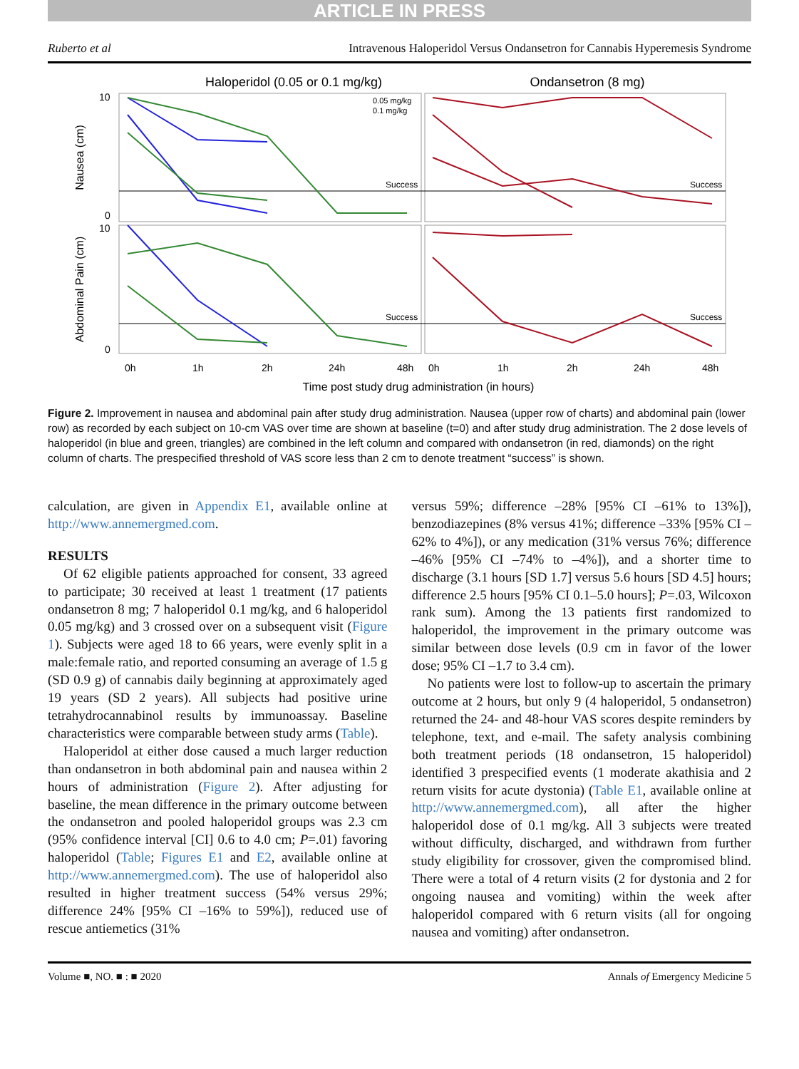ARTICLE IN PRESS
Ruberto et al Intravenous Haloperidol Versus Ondansetron for Cannabis Hyperemesis Syndrome
Haloperidol (0.05 or 0.1 mg/kg)
Ondansetron (8 mg)
Success
Success
Success
Success
0.05 mg/kg
0.1 mg/kg
0h
1h
2h
24h
48h
0h
1h
2h
24h
48h
Time post study drug administration (in hours)
Nausea (cm)
Abdominal Pain (cm)
10
0
10
0
Figure 2. Improvement in nausea and abdominal pain after study drug administration. Nausea (upper row of charts) and abdominal pain (lower row) as recorded by each subject on 10-cm VAS over time are shown at baseline (t=0) and after study drug administration. The 2 dose levels of haloperidol (in blue and green, triangles) are combined in the left column and compared with ondansetron (in red, diamonds) on the right column of charts. The prespecified threshold of VAS score less than 2 cm to denote treatment “success” is shown.
calculation, are given in Appendix E1, available online at http://www.annemergmed.com.
RESULTS
Of 62 eligible patients approached for consent, 33 agreed to participate; 30 received at least 1 treatment (17 patients ondansetron 8 mg; 7 haloperidol 0.1 mg/kg, and 6 haloperidol 0.05 mg/kg) and 3 crossed over on a subsequent visit (Figure 1). Subjects were aged 18 to 66 years, were evenly split in a male:female ratio, and reported consuming an average of 1.5 g (SD 0.9 g) of cannabis daily beginning at approximately aged 19 years (SD 2 years). All subjects had positive urine tetrahydrocannabinol results by immunoassay. Baseline characteristics were comparable between study arms (Table).
Haloperidol at either dose caused a much larger reduction than ondansetron in both abdominal pain and nausea within 2 hours of administration (Figure 2). After adjusting for baseline, the mean difference in the primary outcome between the ondansetron and pooled haloperidol groups was 2.3 cm (95% confidence interval [CI] 0.6 to 4.0 cm; P=.01) favoring haloperidol (Table; Figures E1 and E2, available online at http://www.annemergmed.com). The use of haloperidol also resulted in higher treatment success (54% versus 29%; difference 24% [95% CI –16% to 59%]), reduced use of rescue antiemetics (31%
versus 59%; difference –28% [95% CI –61% to 13%]), benzodiazepines (8% versus 41%; difference –33% [95% CI –62% to 4%]), or any medication (31% versus 76%; difference –46% [95% CI –74% to –4%]), and a shorter time to discharge (3.1 hours [SD 1.7] versus 5.6 hours [SD 4.5] hours; difference 2.5 hours [95% CI 0.1–5.0 hours]; P=.03, Wilcoxon rank sum). Among the 13 patients first randomized to haloperidol, the improvement in the primary outcome was similar between dose levels (0.9 cm in favor of the lower dose; 95% CI –1.7 to 3.4 cm).
No patients were lost to follow-up to ascertain the primary outcome at 2 hours, but only 9 (4 haloperidol, 5 ondansetron) returned the 24- and 48-hour VAS scores despite reminders by telephone, text, and e-mail. The safety analysis combining both treatment periods (18 ondansetron, 15 haloperidol) identified 3 prespecified events (1 moderate akathisia and 2 return visits for acute dystonia) (Table E1, available online at http://www.annemergmed.com), all after the higher haloperidol dose of 0.1 mg/kg. All 3 subjects were treated without difficulty, discharged, and withdrawn from further study eligibility for crossover, given the compromised blind. There were a total of 4 return visits (2 for dystonia and 2 for ongoing nausea and vomiting) within the week after haloperidol compared with 6 return visits (all for ongoing nausea and vomiting) after ondansetron.
Volume ■, NO. ■ : ■ 2020 Annals of Emergency Medicine 5